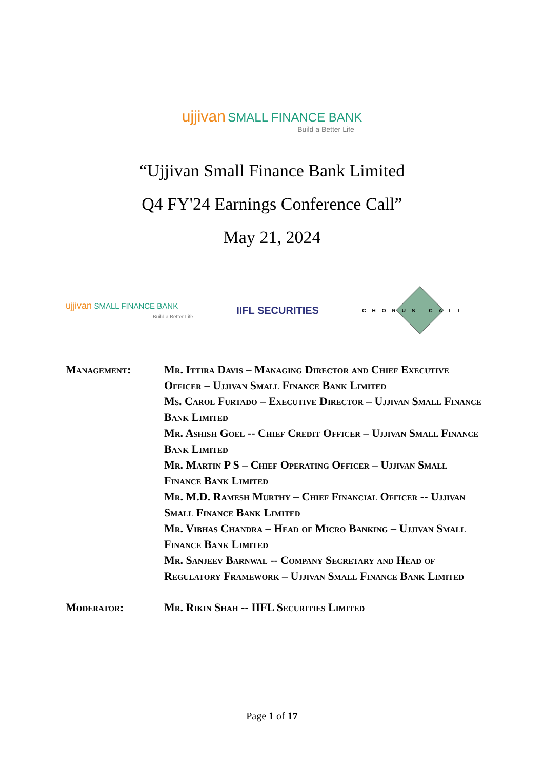ujjivan SMALL FINANCE BANK
Build a Better Life
“Ujjivan Small Finance Bank Limited
Q4 FY'24 Earnings Conference Call”
May 21, 2024
ujjivan SMALL FINANCE BANK
Build a Better Life
IIFL SECURITIES
CHORUS CALL
Management: Mr. Ittira Davis – Managing Director and Chief Executive Officer – Ujjivan Small Finance Bank Limited
Ms. Carol Furtado – Executive Director – Ujjivan Small Finance Bank Limited
Mr. Ashish Goel -- Chief Credit Officer – Ujjivan Small Finance Bank Limited
Mr. Martin P S – Chief Operating Officer – Ujjivan Small Finance Bank Limited
Mr. M.D. Ramesh Murthy – Chief Financial Officer -- Ujjivan Small Finance Bank Limited
Mr. Vibhas Chandra – Head of Micro Banking – Ujjivan Small Finance Bank Limited
Mr. Sanjeev Barnwal -- Company Secretary and Head of Regulatory Framework – Ujjivan Small Finance Bank Limited
Moderator: Mr. Rikin Shah -- IIFL Securities Limited
Page 1 of 17